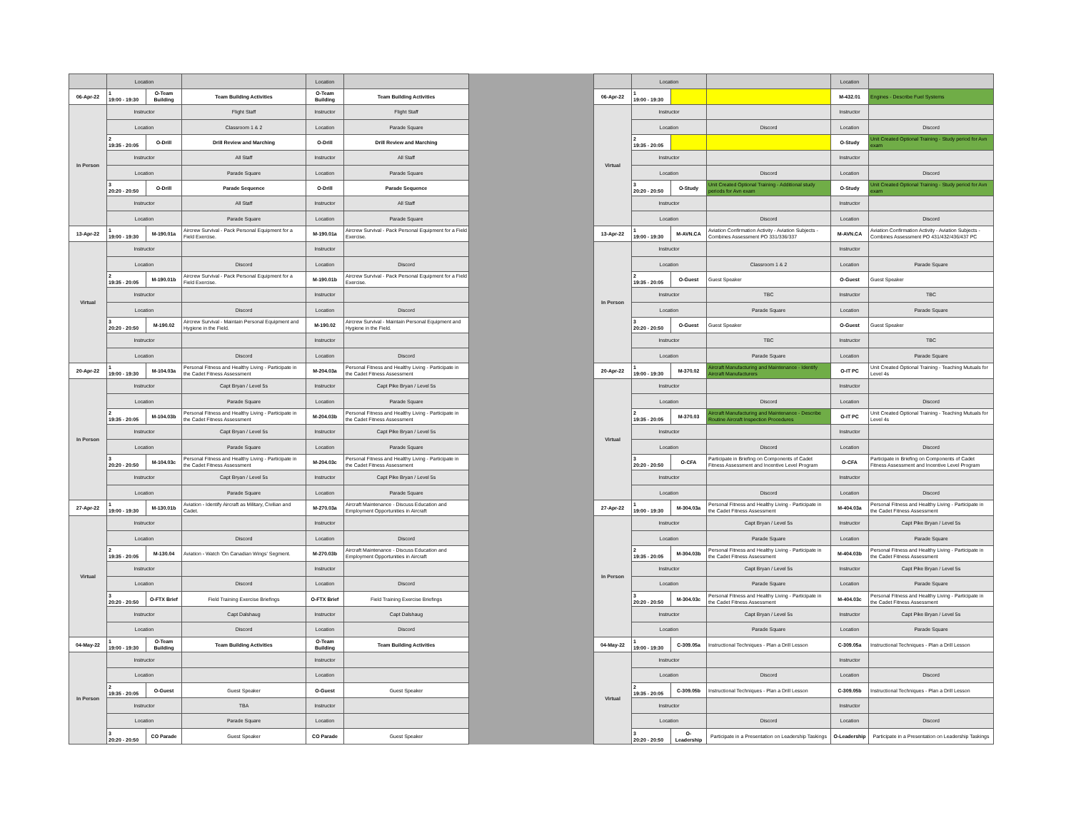| | Location | | | Location | |
| 06-Apr-22 | 1 19:00 - 19:30 | O-Team Building | Team Building Activities | O-Team Building | Team Building Activities |
| In Person | Instructor | | Flight Staff | Instructor | Flight Staff |
| | Location | | Classroom 1 & 2 | Location | Parade Square |
| | 2 19:35 - 20:05 | O-Drill | Drill Review and Marching | O-Drill | Drill Review and Marching |
| | Instructor | | All Staff | Instructor | All Staff |
| | Location | | Parade Square | Location | Parade Square |
| | 3 20:20 - 20:50 | O-Drill | Parade Sequence | O-Drill | Parade Sequence |
| | Instructor | | All Staff | Instructor | All Staff |
| | Location | | Parade Square | Location | Parade Square |
| 13-Apr-22 | 1 19:00 - 19:30 | M-190.01a | Aircrew Survival - Pack Personal Equipment for a Field Exercise. | M-190.01a | Aircrew Survival - Pack Personal Equipment for a Field Exercise. |
| Virtual | Instructor | | | Instructor | |
| | Location | | Discord | Location | Discord |
| | 2 19:35 - 20:05 | M-190.01b | Aircrew Survival - Pack Personal Equipment for a Field Exercise. | M-190.01b | Aircrew Survival - Pack Personal Equipment for a Field Exercise. |
| | Instructor | | | Instructor | |
| | Location | | Discord | Location | Discord |
| | 3 20:20 - 20:50 | M-190.02 | Aircrew Survival - Maintain Personal Equipment and Hygiene in the Field. | M-190.02 | Aircrew Survival - Maintain Personal Equipment and Hygiene in the Field. |
| | Instructor | | | Instructor | |
| | Location | | Discord | Location | Discord |
| 20-Apr-22 | 1 19:00 - 19:30 | M-104.03a | Personal Fitness and Healthy Living - Participate in the Cadet Fitness Assessment | M-204.03a | Personal Fitness and Healthy Living - Participate in the Cadet Fitness Assessment |
| In Person | Instructor | | Capt Bryan / Level 5s | Instructor | Capt Pike Bryan / Level 5s |
| | Location | | Parade Square | Location | Parade Square |
| | 2 19:35 - 20:05 | M-104.03b | Personal Fitness and Healthy Living - Participate in the Cadet Fitness Assessment | M-204.03b | Personal Fitness and Healthy Living - Participate in the Cadet Fitness Assessment |
| | Instructor | | Capt Bryan / Level 5s | Instructor | Capt Pike Bryan / Level 5s |
| | Location | | Parade Square | Location | Parade Square |
| | 3 20:20 - 20:50 | M-104.03c | Personal Fitness and Healthy Living - Participate in the Cadet Fitness Assessment | M-204.03c | Personal Fitness and Healthy Living - Participate in the Cadet Fitness Assessment |
| | Instructor | | Capt Bryan / Level 5s | Instructor | Capt Pike Bryan / Level 5s |
| | Location | | Parade Square | Location | Parade Square |
| 27-Apr-22 | 1 19:00 - 19:30 | M-130.01b | Aviation - Identify Aircraft as Military, Civilian and Cadet. | M-270.03a | Aircraft Maintenance - Discuss Education and Employment Opportunities in Aircraft |
| Virtual | Instructor | | | Instructor | |
| | Location | | Discord | Location | Discord |
| | 2 19:35 - 20:05 | M-130.04 | Aviation - Watch 'On Canadian Wings' Segment. | M-270.03b | Aircraft Maintenance - Discuss Education and Employment Opportunities in Aircraft |
| | Instructor | | | Instructor | |
| | Location | | Discord | Location | Discord |
| | 3 20:20 - 20:50 | O-FTX Brief | Field Training Exercise Briefings | O-FTX Brief | Field Training Exercise Briefings |
| | Instructor | | Capt Dalshaug | Instructor | Capt Dalshaug |
| | Location | | Discord | Location | Discord |
| 04-May-22 | 1 19:00 - 19:30 | O-Team Building | Team Building Activities | O-Team Building | Team Building Activities |
| In Person | Instructor | | | Instructor | |
| | Location | | | Location | |
| | 2 19:35 - 20:05 | O-Guest | Guest Speaker | O-Guest | Guest Speaker |
| | Instructor | | TBA | Instructor | |
| | Location | | Parade Square | Location | |
| | 3 20:20 - 20:50 | CO Parade | Guest Speaker | CO Parade | Guest Speaker |
| | Location | | | Location | |
| 06-Apr-22 | 1 19:00 - 19:30 | | | M-432.01 | Engines - Describe Fuel Systems |
| Virtual | Instructor | | | Instructor | |
| | Location | | Discord | Location | Discord |
| | 2 19:35 - 20:05 | | | O-Study | Unit Created Optional Training - Study period for Avn exam |
| | Instructor | | | Instructor | |
| | Location | | Discord | Location | Discord |
| | 3 20:20 - 20:50 | O-Study | Unit Created Optional Training - Additional study periods for Avn exam | O-Study | Unit Created Optional Training - Study period for Avn exam |
| | Instructor | | | Instructor | |
| | Location | | Discord | Location | Discord |
| 13-Apr-22 | 1 19:00 - 19:30 | M-AVN.CA | Aviation Confirmation Activity - Aviation Subjects - Combines Assessment PO 331/336/337 | M-AVN.CA | Aviation Confirmation Activity - Aviation Subjects - Combines Assessment PO 431/432/436/437 PC |
| In Person | Instructor | | | Instructor | |
| | Location | | Classroom 1 & 2 | Location | Parade Square |
| | 2 19:35 - 20:05 | O-Guest | Guest Speaker | O-Guest | Guest Speaker |
| | Instructor | | TBC | Instructor | TBC |
| | Location | | Parade Square | Location | Parade Square |
| | 3 20:20 - 20:50 | O-Guest | Guest Speaker | O-Guest | Guest Speaker |
| | Instructor | | TBC | Instructor | TBC |
| | Location | | Parade Square | Location | Parade Square |
| 20-Apr-22 | 1 19:00 - 19:30 | M-370.02 | Aircraft Manufacturing and Maintenance - Identify Aircraft Manufacturers | O-IT PC | Unit Created Optional Training - Teaching Mutuals for Level 4s |
| Virtual | Instructor | | | Instructor | |
| | Location | | Discord | Location | Discord |
| | 2 19:35 - 20:05 | M-370.03 | Aircraft Manufacturing and Maintenance - Describe Routine Aircraft Inspection Procedures | O-IT PC | Unit Created Optional Training - Teaching Mutuals for Level 4s |
| | Instructor | | | Instructor | |
| | Location | | Discord | Location | Discord |
| | 3 20:20 - 20:50 | O-CFA | Participate in Briefing on Components of Cadet Fitness Assessment and Incentive Level Program | O-CFA | Participate in Briefing on Components of Cadet Fitness Assessment and Incentive Level Program |
| | Instructor | | | Instructor | |
| | Location | | Discord | Location | Discord |
| 27-Apr-22 | 1 19:00 - 19:30 | M-304.03a | Personal Fitness and Healthy Living - Participate in the Cadet Fitness Assessment | M-404.03a | Personal Fitness and Healthy Living - Participate in the Cadet Fitness Assessment |
| In Person | Instructor | | Capt Bryan / Level 5s | Instructor | Capt Pike Bryan / Level 5s |
| | Location | | Parade Square | Location | Parade Square |
| | 2 19:35 - 20:05 | M-304.03b | Personal Fitness and Healthy Living - Participate in the Cadet Fitness Assessment | M-404.03b | Personal Fitness and Healthy Living - Participate in the Cadet Fitness Assessment |
| | Instructor | | Capt Bryan / Level 5s | Instructor | Capt Pike Bryan / Level 5s |
| | Location | | Parade Square | Location | Parade Square |
| | 3 20:20 - 20:50 | M-304.03c | Personal Fitness and Healthy Living - Participate in the Cadet Fitness Assessment | M-404.03c | Personal Fitness and Healthy Living - Participate in the Cadet Fitness Assessment |
| | Instructor | | Capt Bryan / Level 5s | Instructor | Capt Pike Bryan / Level 5s |
| | Location | | Parade Square | Location | Parade Square |
| 04-May-22 | 1 19:00 - 19:30 | C-309.05a | Instructional Techniques - Plan a Drill Lesson | C-309.05a | Instructional Techniques - Plan a Drill Lesson |
| Virtual | Instructor | | | Instructor | |
| | Location | | Discord | Location | Discord |
| | 2 19:35 - 20:05 | C-309.05b | Instructional Techniques - Plan a Drill Lesson | C-309.05b | Instructional Techniques - Plan a Drill Lesson |
| | Instructor | | | Instructor | |
| | Location | | Discord | Location | Discord |
| | 3 20:20 - 20:50 | O-Leadership | Participate in a Presentation on Leadership Taskings | O-Leadership | Participate in a Presentation on Leadership Taskings |